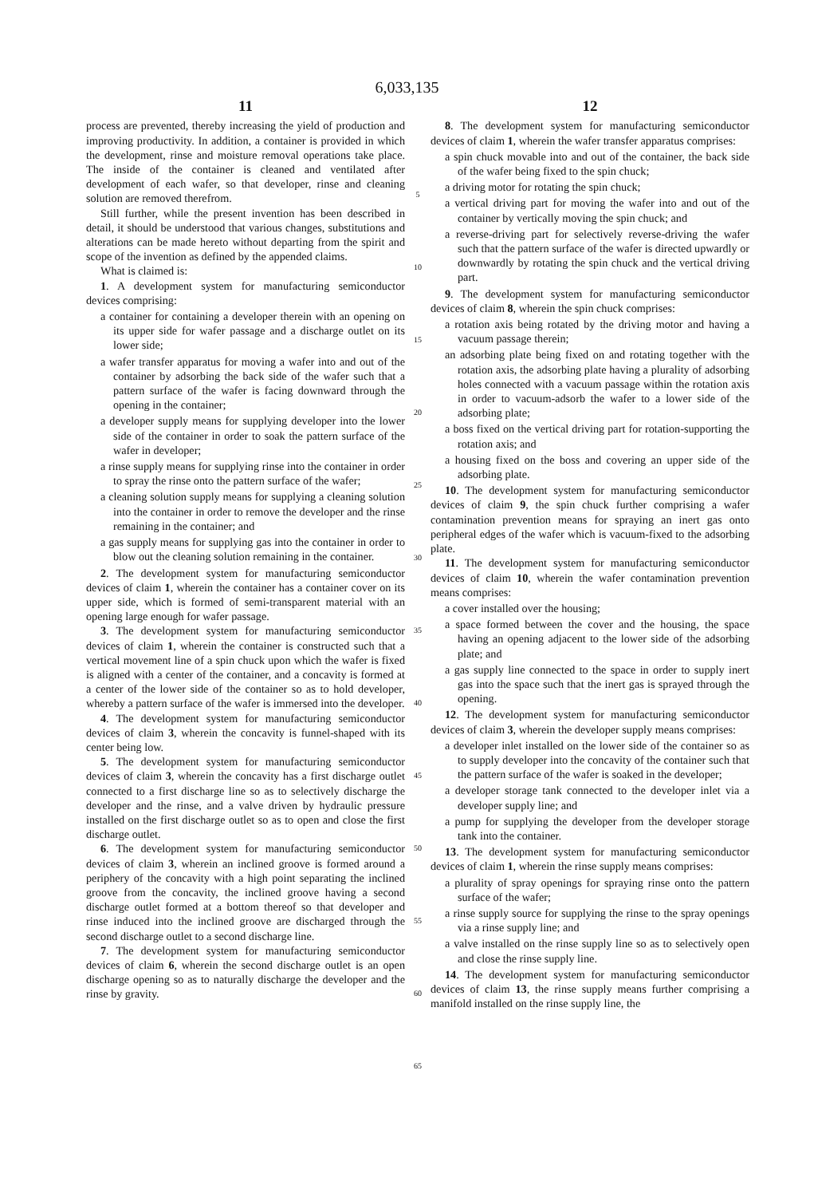6,033,135
11
process are prevented, thereby increasing the yield of production and improving productivity. In addition, a container is provided in which the development, rinse and moisture removal operations take place. The inside of the container is cleaned and ventilated after development of each wafer, so that developer, rinse and cleaning solution are removed therefrom.
Still further, while the present invention has been described in detail, it should be understood that various changes, substitutions and alterations can be made hereto without departing from the spirit and scope of the invention as defined by the appended claims.
What is claimed is:
1. A development system for manufacturing semiconductor devices comprising:
a container for containing a developer therein with an opening on its upper side for wafer passage and a discharge outlet on its lower side;
a wafer transfer apparatus for moving a wafer into and out of the container by adsorbing the back side of the wafer such that a pattern surface of the wafer is facing downward through the opening in the container;
a developer supply means for supplying developer into the lower side of the container in order to soak the pattern surface of the wafer in developer;
a rinse supply means for supplying rinse into the container in order to spray the rinse onto the pattern surface of the wafer;
a cleaning solution supply means for supplying a cleaning solution into the container in order to remove the developer and the rinse remaining in the container; and
a gas supply means for supplying gas into the container in order to blow out the cleaning solution remaining in the container.
2. The development system for manufacturing semiconductor devices of claim 1, wherein the container has a container cover on its upper side, which is formed of semi-transparent material with an opening large enough for wafer passage.
3. The development system for manufacturing semiconductor devices of claim 1, wherein the container is constructed such that a vertical movement line of a spin chuck upon which the wafer is fixed is aligned with a center of the container, and a concavity is formed at a center of the lower side of the container so as to hold developer, whereby a pattern surface of the wafer is immersed into the developer.
4. The development system for manufacturing semiconductor devices of claim 3, wherein the concavity is funnel-shaped with its center being low.
5. The development system for manufacturing semiconductor devices of claim 3, wherein the concavity has a first discharge outlet connected to a first discharge line so as to selectively discharge the developer and the rinse, and a valve driven by hydraulic pressure installed on the first discharge outlet so as to open and close the first discharge outlet.
6. The development system for manufacturing semiconductor devices of claim 3, wherein an inclined groove is formed around a periphery of the concavity with a high point separating the inclined groove from the concavity, the inclined groove having a second discharge outlet formed at a bottom thereof so that developer and rinse induced into the inclined groove are discharged through the second discharge outlet to a second discharge line.
7. The development system for manufacturing semiconductor devices of claim 6, wherein the second discharge outlet is an open discharge opening so as to naturally discharge the developer and the rinse by gravity.
5
10
15
20
25
30
35
40
45
50
55
60
65
12
8. The development system for manufacturing semiconductor devices of claim 1, wherein the wafer transfer apparatus comprises:
a spin chuck movable into and out of the container, the back side of the wafer being fixed to the spin chuck;
a driving motor for rotating the spin chuck;
a vertical driving part for moving the wafer into and out of the container by vertically moving the spin chuck; and
a reverse-driving part for selectively reverse-driving the wafer such that the pattern surface of the wafer is directed upwardly or downwardly by rotating the spin chuck and the vertical driving part.
9. The development system for manufacturing semiconductor devices of claim 8, wherein the spin chuck comprises:
a rotation axis being rotated by the driving motor and having a vacuum passage therein;
an adsorbing plate being fixed on and rotating together with the rotation axis, the adsorbing plate having a plurality of adsorbing holes connected with a vacuum passage within the rotation axis in order to vacuum-adsorb the wafer to a lower side of the adsorbing plate;
a boss fixed on the vertical driving part for rotation-supporting the rotation axis; and
a housing fixed on the boss and covering an upper side of the adsorbing plate.
10. The development system for manufacturing semiconductor devices of claim 9, the spin chuck further comprising a wafer contamination prevention means for spraying an inert gas onto peripheral edges of the wafer which is vacuum-fixed to the adsorbing plate.
11. The development system for manufacturing semiconductor devices of claim 10, wherein the wafer contamination prevention means comprises:
a cover installed over the housing;
a space formed between the cover and the housing, the space having an opening adjacent to the lower side of the adsorbing plate; and
a gas supply line connected to the space in order to supply inert gas into the space such that the inert gas is sprayed through the opening.
12. The development system for manufacturing semiconductor devices of claim 3, wherein the developer supply means comprises:
a developer inlet installed on the lower side of the container so as to supply developer into the concavity of the container such that the pattern surface of the wafer is soaked in the developer;
a developer storage tank connected to the developer inlet via a developer supply line; and
a pump for supplying the developer from the developer storage tank into the container.
13. The development system for manufacturing semiconductor devices of claim 1, wherein the rinse supply means comprises:
a plurality of spray openings for spraying rinse onto the pattern surface of the wafer;
a rinse supply source for supplying the rinse to the spray openings via a rinse supply line; and
a valve installed on the rinse supply line so as to selectively open and close the rinse supply line.
14. The development system for manufacturing semiconductor devices of claim 13, the rinse supply means further comprising a manifold installed on the rinse supply line, the